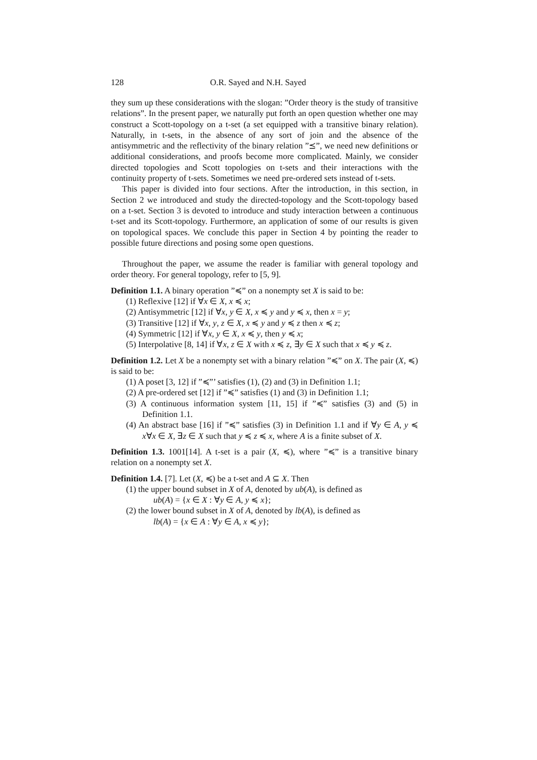128 O.R. Sayed and N.H. Sayed
they sum up these considerations with the slogan: ”Order theory is the study of transitive relations”. In the present paper, we naturally put forth an open question whether one may construct a Scott-topology on a t-set (a set equipped with a transitive binary relation). Naturally, in t-sets, in the absence of any sort of join and the absence of the antisymmetric and the reflectivity of the binary relation ”⪯”, we need new definitions or additional considerations, and proofs become more complicated. Mainly, we consider directed topologies and Scott topologies on t-sets and their interactions with the continuity property of t-sets. Sometimes we need pre-ordered sets instead of t-sets.
This paper is divided into four sections. After the introduction, in this section, in Section 2 we introduced and study the directed-topology and the Scott-topology based on a t-set. Section 3 is devoted to introduce and study interaction between a continuous t-set and its Scott-topology. Furthermore, an application of some of our results is given on topological spaces. We conclude this paper in Section 4 by pointing the reader to possible future directions and posing some open questions.
Throughout the paper, we assume the reader is familiar with general topology and order theory. For general topology, refer to [5, 9].
Definition 1.1. A binary operation ”≼” on a nonempty set X is said to be:
(1) Reflexive [12] if ∀x ∈ X, x ≼ x;
(2) Antisymmetric [12] if ∀x, y ∈ X, x ≼ y and y ≼ x, then x = y;
(3) Transitive [12] if ∀x, y, z ∈ X, x ≼ y and y ≼ z then x ≼ z;
(4) Symmetric [12] if ∀x, y ∈ X, x ≼ y, then y ≼ x;
(5) Interpolative [8, 14] if ∀x, z ∈ X with x ≼ z, ∃y ∈ X such that x ≼ y ≼ z.
Definition 1.2. Let X be a nonempty set with a binary relation ”≼” on X. The pair (X, ≼) is said to be:
(1) A poset [3, 12] if ”≼”’ satisfies (1), (2) and (3) in Definition 1.1;
(2) A pre-ordered set [12] if ”≼” satisfies (1) and (3) in Definition 1.1;
(3) A continuous information system [11, 15] if ”≼” satisfies (3) and (5) in Definition 1.1.
(4) An abstract base [16] if ”≼” satisfies (3) in Definition 1.1 and if ∀y ∈ A, y ≼ x∀x ∈ X, ∃z ∈ X such that y ≼ z ≼ x, where A is a finite subset of X.
Definition 1.3. 1001[14]. A t-set is a pair (X, ≼), where ”≼” is a transitive binary relation on a nonempty set X.
Definition 1.4. [7]. Let (X, ≼) be a t-set and A ⊆ X. Then
(1) the upper bound subset in X of A, denoted by ub(A), is defined as
ub(A) = {x ∈ X : ∀y ∈ A, y ≼ x};
(2) the lower bound subset in X of A, denoted by lb(A), is defined as
lb(A) = {x ∈ A : ∀y ∈ A, x ≼ y};